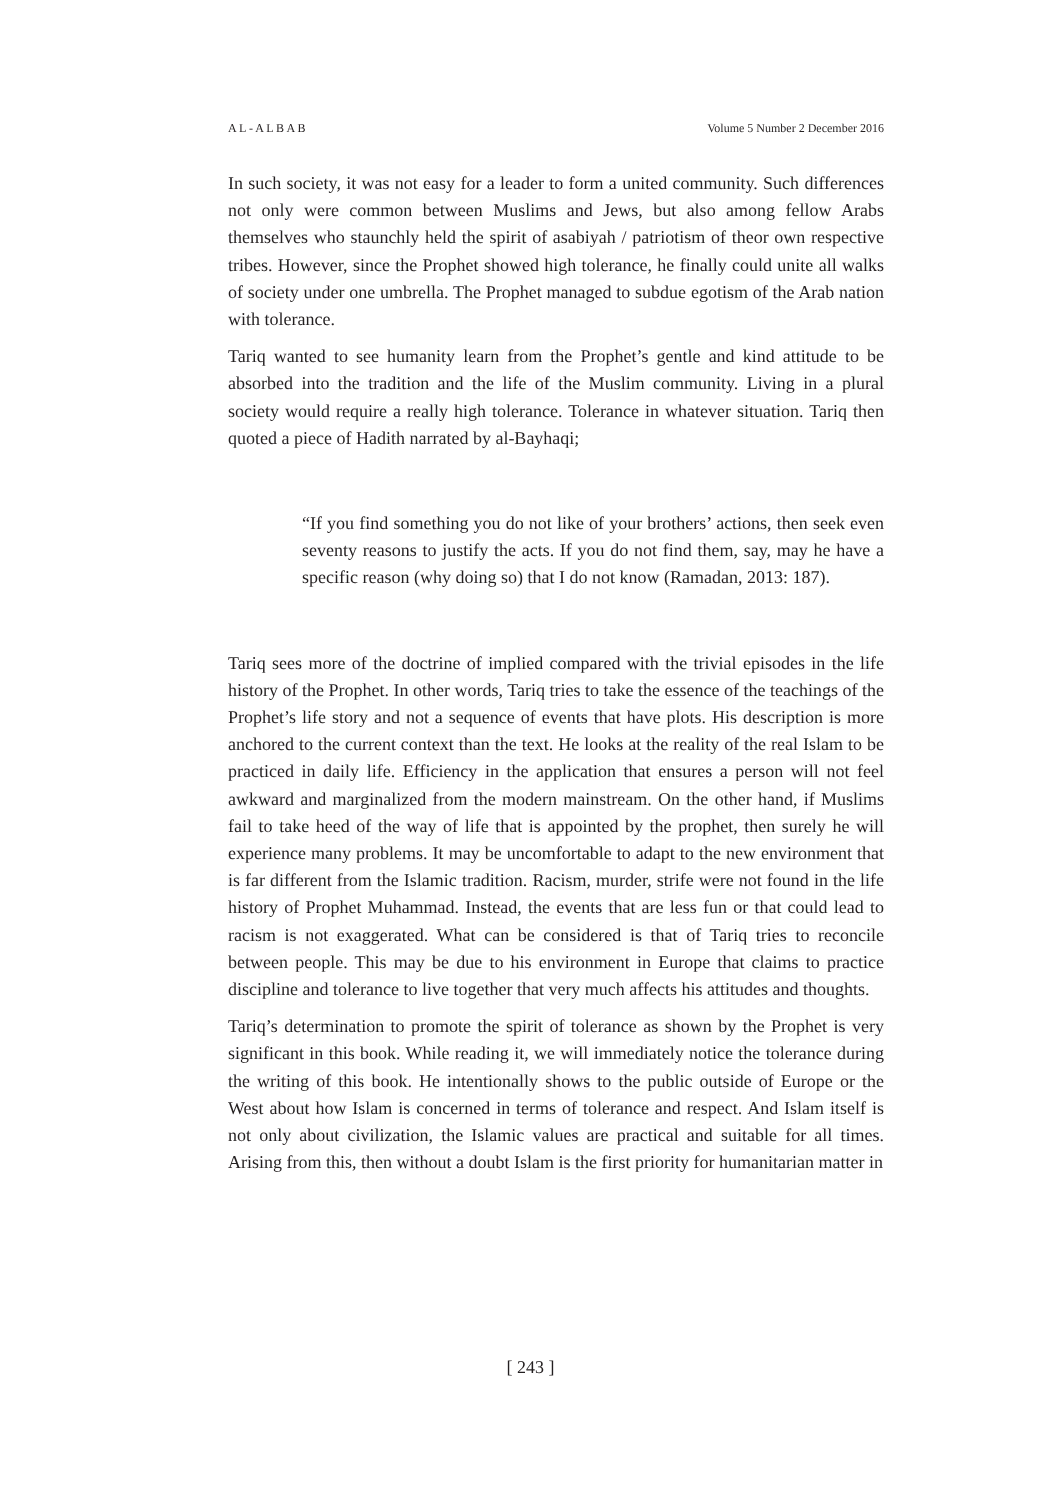A L - A L B A B Volume 5 Number 2 December 2016
In such society, it was not easy for a leader to form a united community. Such differences not only were common between Muslims and Jews, but also among fellow Arabs themselves who staunchly held the spirit of asabiyah / patriotism of theor own respective tribes. However, since the Prophet showed high tolerance, he finally could unite all walks of society under one umbrella. The Prophet managed to subdue egotism of the Arab nation with tolerance.
Tariq wanted to see humanity learn from the Prophet’s gentle and kind attitude to be absorbed into the tradition and the life of the Muslim community. Living in a plural society would require a really high tolerance. Tolerance in whatever situation. Tariq then quoted a piece of Hadith narrated by al-Bayhaqi;
“If you find something you do not like of your brothers’ actions, then seek even seventy reasons to justify the acts. If you do not find them, say, may he have a specific reason (why doing so) that I do not know (Ramadan, 2013: 187).
Tariq sees more of the doctrine of implied compared with the trivial episodes in the life history of the Prophet. In other words, Tariq tries to take the essence of the teachings of the Prophet’s life story and not a sequence of events that have plots. His description is more anchored to the current context than the text. He looks at the reality of the real Islam to be practiced in daily life. Efficiency in the application that ensures a person will not feel awkward and marginalized from the modern mainstream. On the other hand, if Muslims fail to take heed of the way of life that is appointed by the prophet, then surely he will experience many problems. It may be uncomfortable to adapt to the new environment that is far different from the Islamic tradition. Racism, murder, strife were not found in the life history of Prophet Muhammad. Instead, the events that are less fun or that could lead to racism is not exaggerated. What can be considered is that of Tariq tries to reconcile between people. This may be due to his environment in Europe that claims to practice discipline and tolerance to live together that very much affects his attitudes and thoughts.
Tariq’s determination to promote the spirit of tolerance as shown by the Prophet is very significant in this book. While reading it, we will immediately notice the tolerance during the writing of this book. He intentionally shows to the public outside of Europe or the West about how Islam is concerned in terms of tolerance and respect. And Islam itself is not only about civilization, the Islamic values are practical and suitable for all times. Arising from this, then without a doubt Islam is the first priority for humanitarian matter in
[ 243 ]